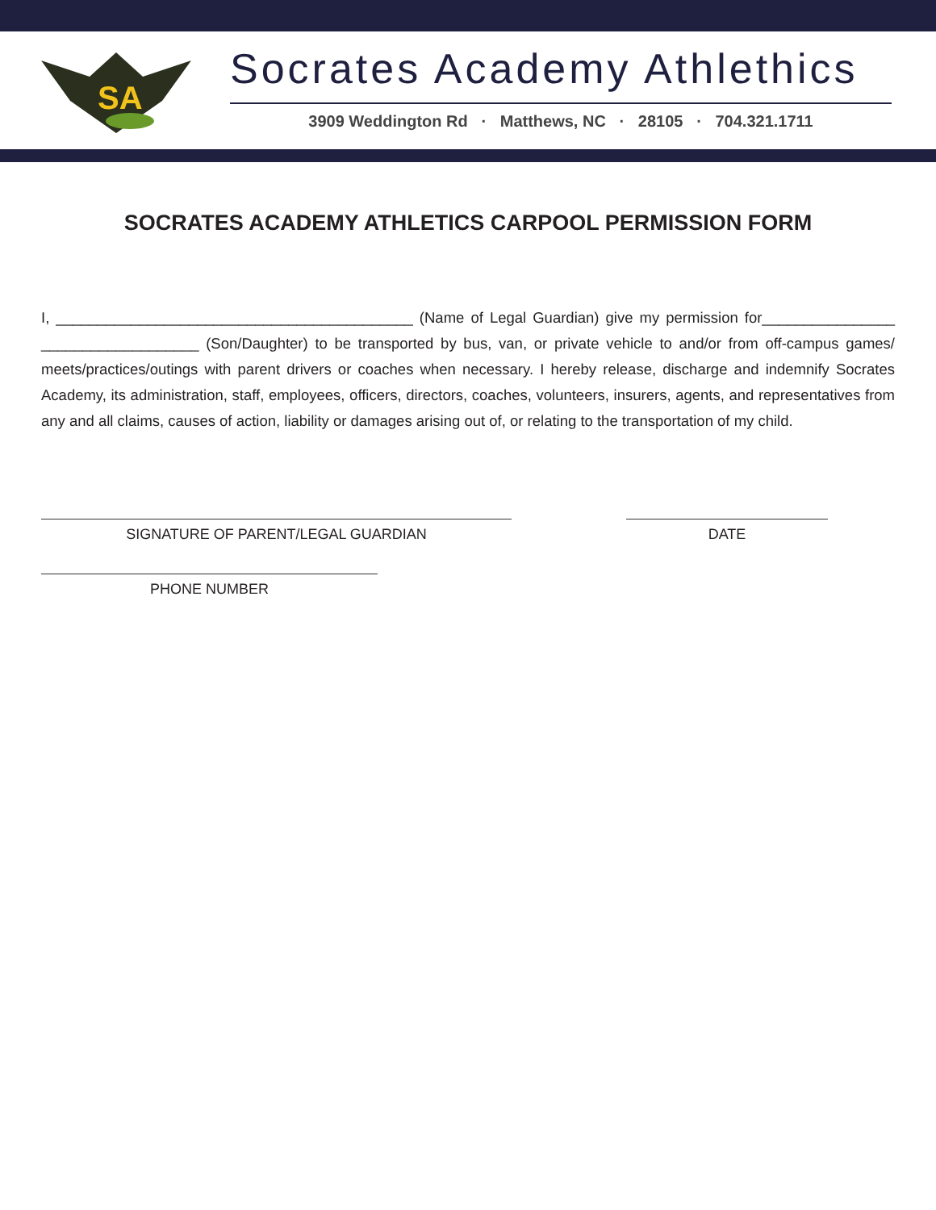SA
Socrates Academy Athlethics
3909 Weddington Rd · Matthews, NC · 28105 · 704.321.1711
SOCRATES ACADEMY ATHLETICS CARPOOL PERMISSION FORM
I, ___________________________________________ (Name of Legal Guardian) give my permission for________________ ___________________ (Son/Daughter) to be transported by bus, van, or private vehicle to and/or from off-campus games/ meets/practices/outings with parent drivers or coaches when necessary. I hereby release, discharge and indemnify Socrates Academy, its administration, staff, employees, officers, directors, coaches, volunteers, insurers, agents, and representatives from any and all claims, causes of action, liability or damages arising out of, or relating to the transportation of my child.
SIGNATURE OF PARENT/LEGAL GUARDIAN DATE
PHONE NUMBER